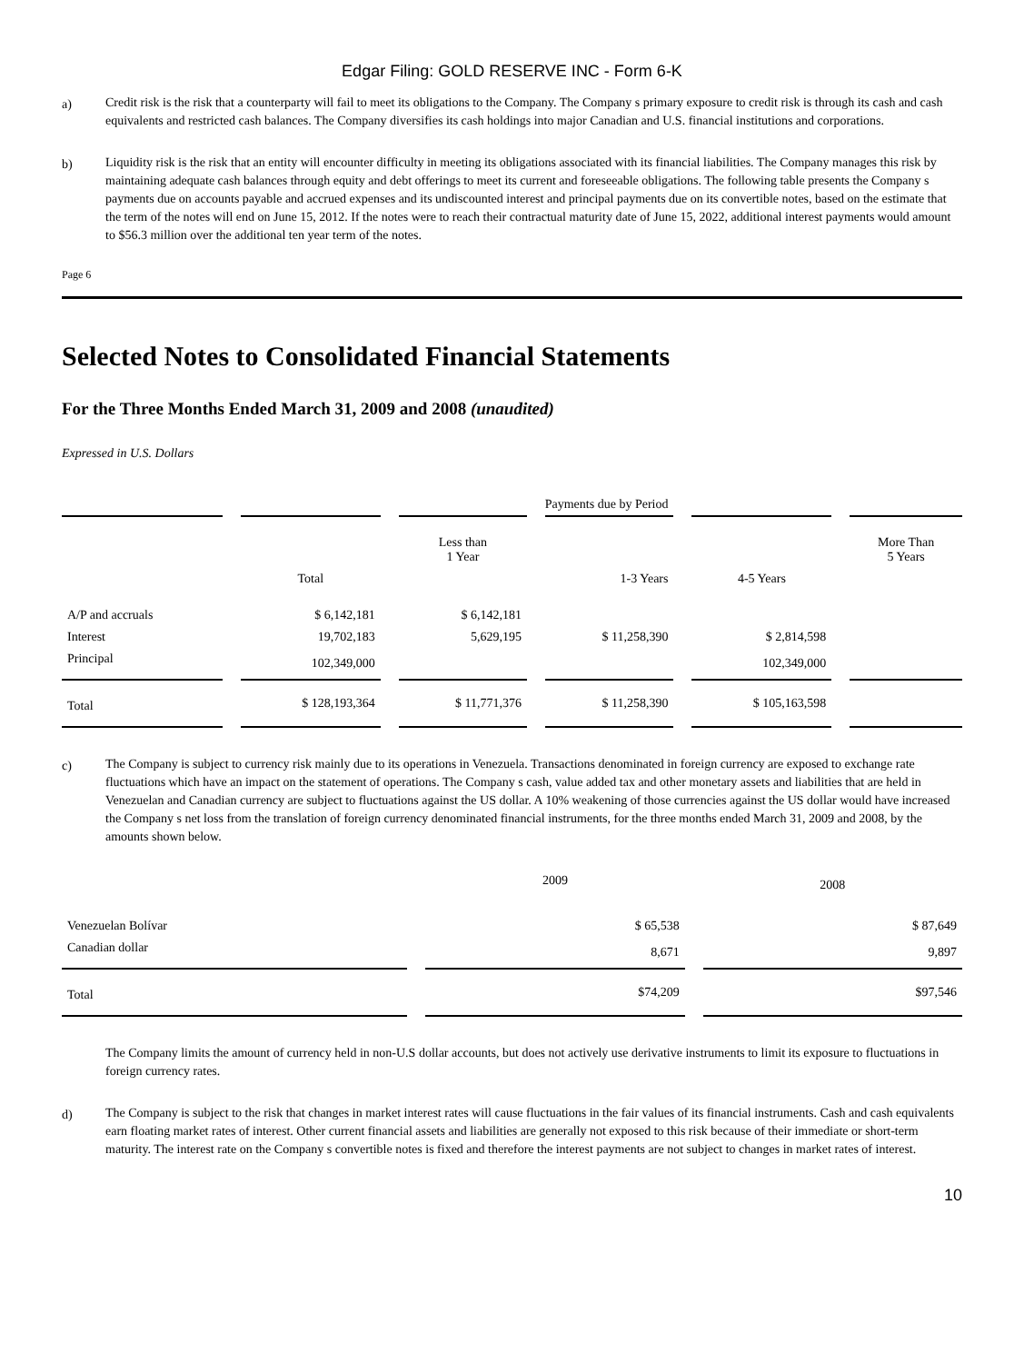Edgar Filing: GOLD RESERVE INC - Form 6-K
a) Credit risk is the risk that a counterparty will fail to meet its obligations to the Company. The Company s primary exposure to credit risk is through its cash and cash equivalents and restricted cash balances. The Company diversifies its cash holdings into major Canadian and U.S. financial institutions and corporations.
b) Liquidity risk is the risk that an entity will encounter difficulty in meeting its obligations associated with its financial liabilities. The Company manages this risk by maintaining adequate cash balances through equity and debt offerings to meet its current and foreseeable obligations. The following table presents the Company s payments due on accounts payable and accrued expenses and its undiscounted interest and principal payments due on its convertible notes, based on the estimate that the term of the notes will end on June 15, 2012. If the notes were to reach their contractual maturity date of June 15, 2022, additional interest payments would amount to $56.3 million over the additional ten year term of the notes.
Page 6
Selected Notes to Consolidated Financial Statements
For the Three Months Ended March 31, 2009 and 2008 (unaudited)
Expressed in U.S. Dollars
| | | Payments due by Period | | | |
| | | Less than 1 Year | | | More Than 5 Years |
| | Total | | 1-3 Years | 4-5 Years | |
| A/P and accruals | $ 6,142,181 | $ 6,142,181 | | | |
| Interest | 19,702,183 | 5,629,195 | $ 11,258,390 | $ 2,814,598 | |
| Principal | 102,349,000 | | | 102,349,000 | |
| Total | $ 128,193,364 | $ 11,771,376 | $ 11,258,390 | $ 105,163,598 | |
c) The Company is subject to currency risk mainly due to its operations in Venezuela. Transactions denominated in foreign currency are exposed to exchange rate fluctuations which have an impact on the statement of operations. The Company s cash, value added tax and other monetary assets and liabilities that are held in Venezuelan and Canadian currency are subject to fluctuations against the US dollar. A 10% weakening of those currencies against the US dollar would have increased the Company s net loss from the translation of foreign currency denominated financial instruments, for the three months ended March 31, 2009 and 2008, by the amounts shown below.
| | 2009 | 2008 |
| --- | --- | --- |
| Venezuelan Bolívar | $ 65,538 | $ 87,649 |
| Canadian dollar | 8,671 | 9,897 |
| Total | $74,209 | $97,546 |
The Company limits the amount of currency held in non-U.S dollar accounts, but does not actively use derivative instruments to limit its exposure to fluctuations in foreign currency rates.
d) The Company is subject to the risk that changes in market interest rates will cause fluctuations in the fair values of its financial instruments. Cash and cash equivalents earn floating market rates of interest. Other current financial assets and liabilities are generally not exposed to this risk because of their immediate or short-term maturity. The interest rate on the Company s convertible notes is fixed and therefore the interest payments are not subject to changes in market rates of interest.
10